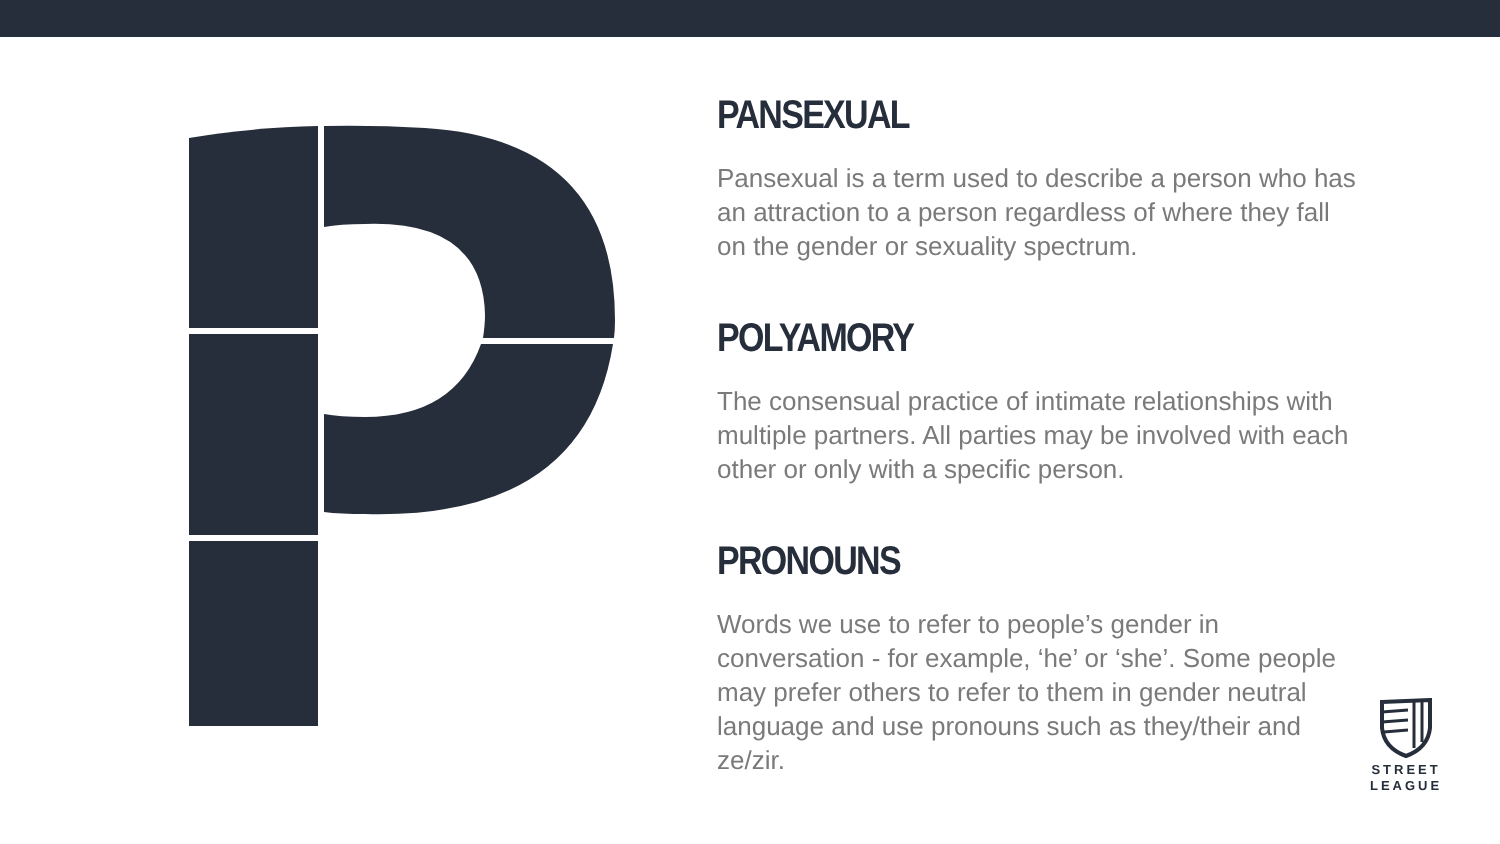PANSEXUAL
Pansexual is a term used to describe a person who has an attraction to a person regardless of where they fall on the gender or sexuality spectrum.
POLYAMORY
The consensual practice of intimate relationships with multiple partners. All parties may be involved with each other or only with a specific person.
PRONOUNS
Words we use to refer to people’s gender in conversation - for example, ‘he’ or ‘she’. Some people may prefer others to refer to them in gender neutral language and use pronouns such as they/their and ze/zir.
STREET
LEAGUE